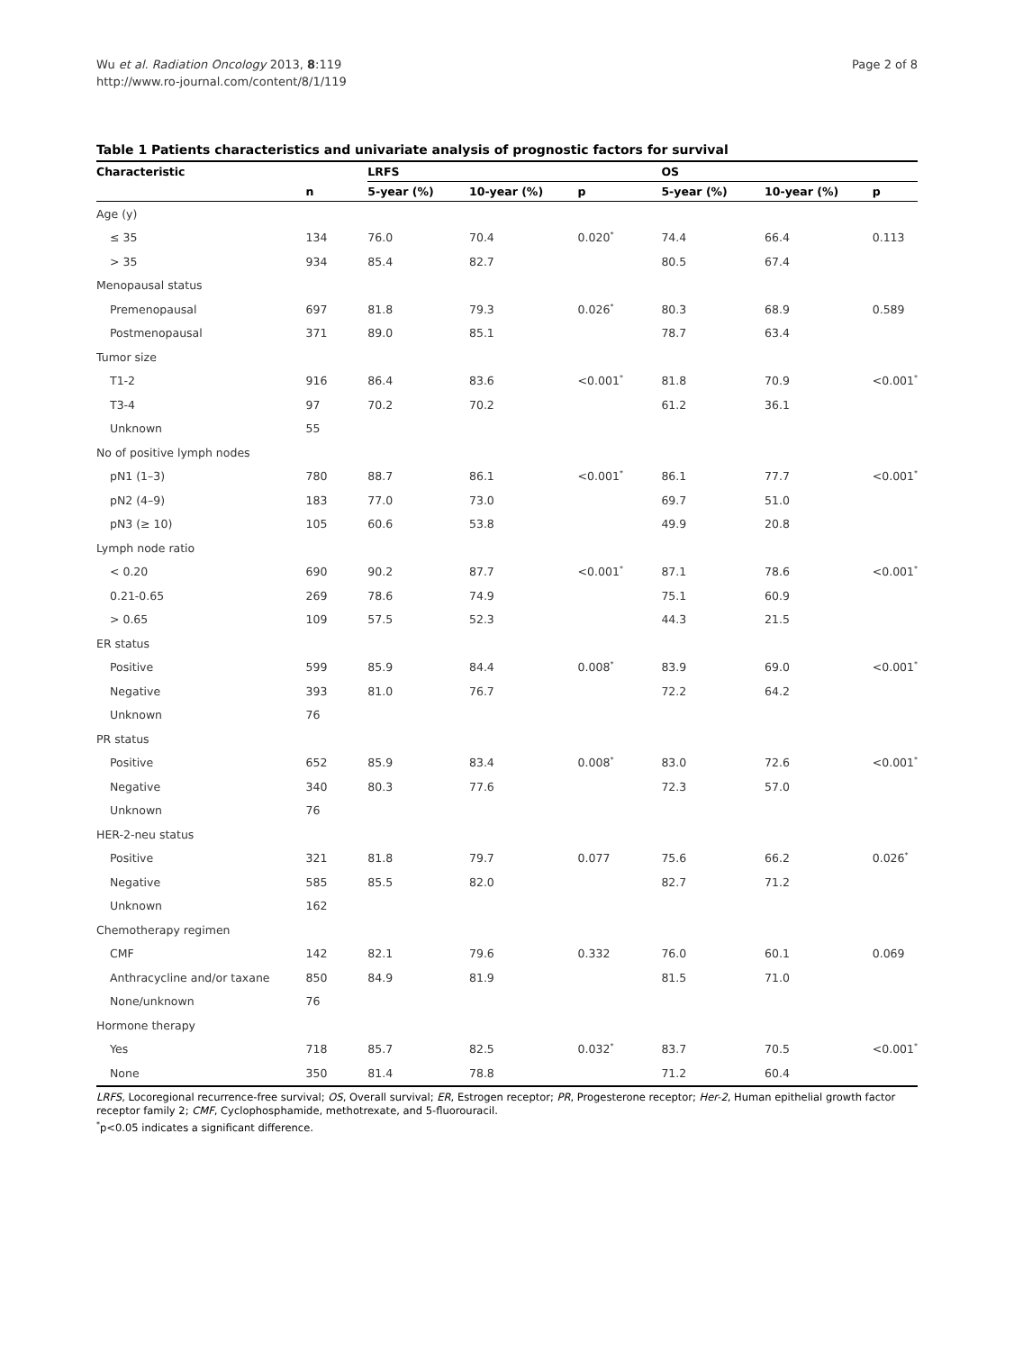Wu et al. Radiation Oncology 2013, 8:119
http://www.ro-journal.com/content/8/1/119
Page 2 of 8
Table 1 Patients characteristics and univariate analysis of prognostic factors for survival
| Characteristic | | LRFS | | | OS | | |
| --- | --- | --- | --- | --- | --- | --- | --- |
| | n | 5-year (%) | 10-year (%) | p | 5-year (%) | 10-year (%) | p |
| Age (y) | | | | | | | |
| ≤ 35 | 134 | 76.0 | 70.4 | 0.020<sup>*</sup> | 74.4 | 66.4 | 0.113 |
| > 35 | 934 | 85.4 | 82.7 | | 80.5 | 67.4 | |
| Menopausal status | | | | | | | |
| Premenopausal | 697 | 81.8 | 79.3 | 0.026<sup>*</sup> | 80.3 | 68.9 | 0.589 |
| Postmenopausal | 371 | 89.0 | 85.1 | | 78.7 | 63.4 | |
| Tumor size | | | | | | | |
| T1-2 | 916 | 86.4 | 83.6 | <0.001<sup>*</sup> | 81.8 | 70.9 | <0.001<sup>*</sup> |
| T3-4 | 97 | 70.2 | 70.2 | | 61.2 | 36.1 | |
| Unknown | 55 | | | | | | |
| No of positive lymph nodes | | | | | | | |
| pN1 (1–3) | 780 | 88.7 | 86.1 | <0.001<sup>*</sup> | 86.1 | 77.7 | <0.001<sup>*</sup> |
| pN2 (4–9) | 183 | 77.0 | 73.0 | | 69.7 | 51.0 | |
| pN3 (≥ 10) | 105 | 60.6 | 53.8 | | 49.9 | 20.8 | |
| Lymph node ratio | | | | | | | |
| < 0.20 | 690 | 90.2 | 87.7 | <0.001<sup>*</sup> | 87.1 | 78.6 | <0.001<sup>*</sup> |
| 0.21-0.65 | 269 | 78.6 | 74.9 | | 75.1 | 60.9 | |
| > 0.65 | 109 | 57.5 | 52.3 | | 44.3 | 21.5 | |
| ER status | | | | | | | |
| Positive | 599 | 85.9 | 84.4 | 0.008<sup>*</sup> | 83.9 | 69.0 | <0.001<sup>*</sup> |
| Negative | 393 | 81.0 | 76.7 | | 72.2 | 64.2 | |
| Unknown | 76 | | | | | | |
| PR status | | | | | | | |
| Positive | 652 | 85.9 | 83.4 | 0.008<sup>*</sup> | 83.0 | 72.6 | <0.001<sup>*</sup> |
| Negative | 340 | 80.3 | 77.6 | | 72.3 | 57.0 | |
| Unknown | 76 | | | | | | |
| HER-2-neu status | | | | | | | |
| Positive | 321 | 81.8 | 79.7 | 0.077 | 75.6 | 66.2 | 0.026<sup>*</sup> |
| Negative | 585 | 85.5 | 82.0 | | 82.7 | 71.2 | |
| Unknown | 162 | | | | | | |
| Chemotherapy regimen | | | | | | | |
| CMF | 142 | 82.1 | 79.6 | 0.332 | 76.0 | 60.1 | 0.069 |
| Anthracycline and/or taxane | 850 | 84.9 | 81.9 | | 81.5 | 71.0 | |
| None/unknown | 76 | | | | | | |
| Hormone therapy | | | | | | | |
| Yes | 718 | 85.7 | 82.5 | 0.032<sup>*</sup> | 83.7 | 70.5 | <0.001<sup>*</sup> |
| None | 350 | 81.4 | 78.8 | | 71.2 | 60.4 | |
LRFS, Locoregional recurrence-free survival; OS, Overall survival; ER, Estrogen receptor; PR, Progesterone receptor; Her-2, Human epithelial growth factor receptor family 2; CMF, Cyclophosphamide, methotrexate, and 5-fluorouracil.
<sup>*</sup> p<0.05 indicates a significant difference.